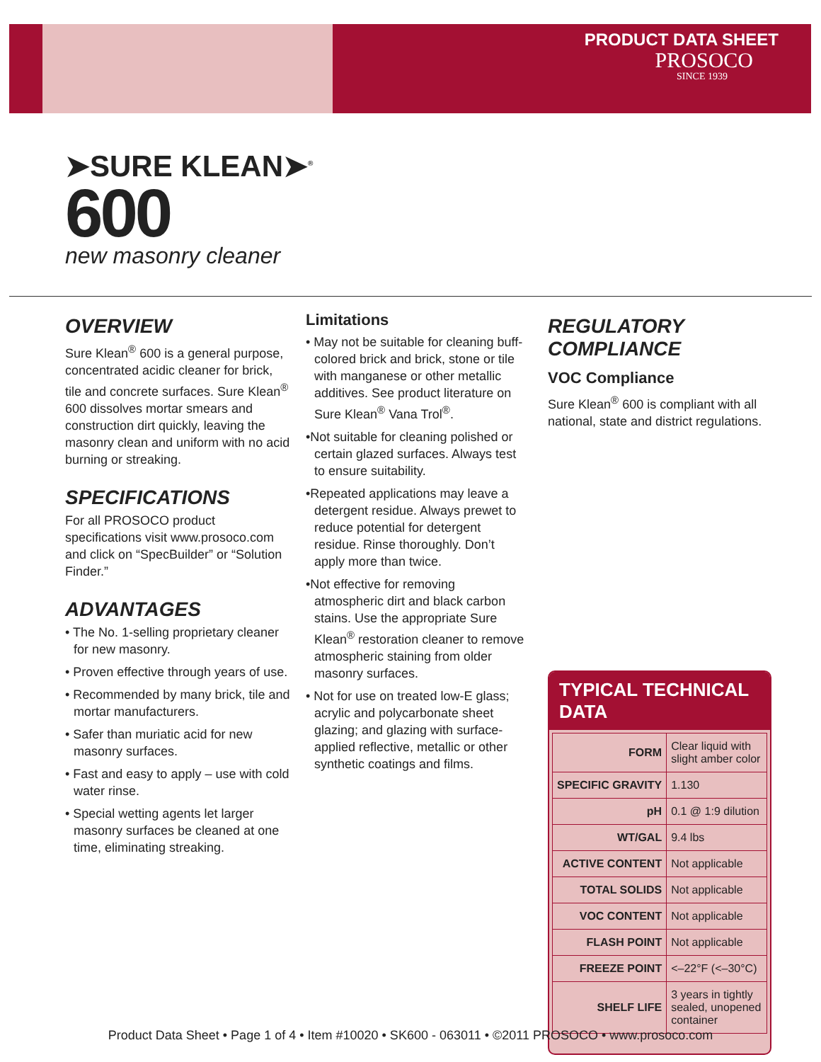PRODUCT DATA SHEET
PROSOCO
SINCE 1939
➤SURE KLEAN➤<sup>®</sup>
600
new masonry cleaner
OVERVIEW
Sure Klean<sup>®</sup> 600 is a general purpose, concentrated acidic cleaner for brick, tile and concrete surfaces. Sure Klean<sup>®</sup> 600 dissolves mortar smears and construction dirt quickly, leaving the masonry clean and uniform with no acid burning or streaking.
SPECIFICATIONS
For all PROSOCO product specifications visit www.prosoco.com and click on “SpecBuilder” or “Solution Finder.”
ADVANTAGES
• The No. 1-selling proprietary cleaner for new masonry.
• Proven effective through years of use.
• Recommended by many brick, tile and mortar manufacturers.
• Safer than muriatic acid for new masonry surfaces.
• Fast and easy to apply – use with cold water rinse.
• Special wetting agents let larger masonry surfaces be cleaned at one time, eliminating streaking.
Limitations
• May not be suitable for cleaning buff-colored brick and brick, stone or tile with manganese or other metallic additives. See product literature on Sure Klean<sup>®</sup> Vana Trol<sup>®</sup>.
•Not suitable for cleaning polished or certain glazed surfaces. Always test to ensure suitability.
•Repeated applications may leave a detergent residue. Always prewet to reduce potential for detergent residue. Rinse thoroughly. Don’t apply more than twice.
•Not effective for removing atmospheric dirt and black carbon stains. Use the appropriate Sure Klean<sup>®</sup> restoration cleaner to remove atmospheric staining from older masonry surfaces.
• Not for use on treated low-E glass; acrylic and polycarbonate sheet glazing; and glazing with surface-applied reflective, metallic or other synthetic coatings and films.
REGULATORY
COMPLIANCE
VOC Compliance
Sure Klean<sup>®</sup> 600 is compliant with all national, state and district regulations.
TYPICAL TECHNICAL DATA
| FORM | Clear liquid with slight amber color |
| SPECIFIC GRAVITY | 1.130 |
| pH | 0.1 @ 1:9 dilution |
| WT/GAL | 9.4 lbs |
| ACTIVE CONTENT | Not applicable |
| TOTAL SOLIDS | Not applicable |
| VOC CONTENT | Not applicable |
| FLASH POINT | Not applicable |
| FREEZE POINT | <–22°F (<–30°C) |
| SHELF LIFE | 3 years in tightly sealed, unopened container |
Product Data Sheet • Page 1 of 4 • Item #10020 • SK600 - 063011 • ©2011 PROSOCO • www.prosoco.com